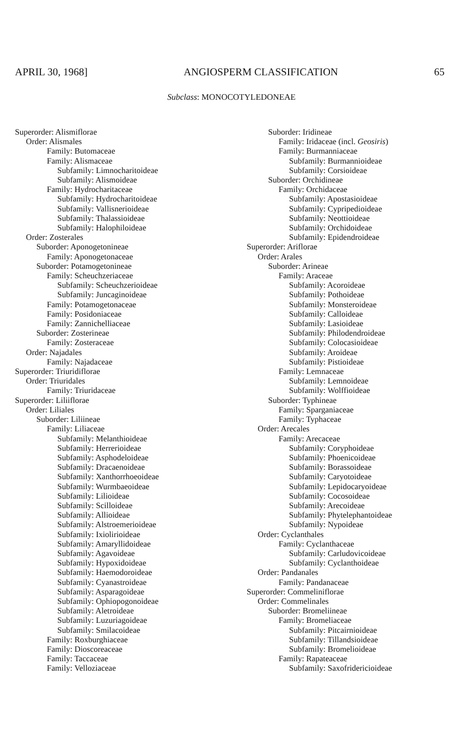APRIL 30, 1968] ANGIOSPERM CLASSIFICATION 65
Subclass: MONOCOTYLEDONEAE
Superorder: Alismiflorae
Order: Alismales
Family: Butomaceae
Family: Alismaceae
Subfamily: Limnocharitoideae
Subfamily: Alismoideae
Family: Hydrocharitaceae
Subfamily: Hydrocharitoideae
Subfamily: Vallisnerioideae
Subfamily: Thalassioideae
Subfamily: Halophiloideae
Order: Zosterales
Suborder: Aponogetonineae
Family: Aponogetonaceae
Suborder: Potamogetonineae
Family: Scheuchzeriaceae
Subfamily: Scheuchzerioideae
Subfamily: Juncaginoideae
Family: Potamogetonaceae
Family: Posidoniaceae
Family: Zannichelliaceae
Suborder: Zosterineae
Family: Zosteraceae
Order: Najadales
Family: Najadaceae
Superorder: Triuridiflorae
Order: Triuridales
Family: Triuridaceae
Superorder: Liliiflorae
Order: Liliales
Suborder: Liliineae
Family: Liliaceae
Subfamily: Melanthioideae
Subfamily: Herrerioideae
Subfamily: Asphodeloideae
Subfamily: Dracaenoideae
Subfamily: Xanthorrhoeoideae
Subfamily: Wurmbaeoideae
Subfamily: Lilioideae
Subfamily: Scilloideae
Subfamily: Allioideae
Subfamily: Alstroemerioideae
Subfamily: Ixiolirioideae
Subfamily: Amaryllidoideae
Subfamily: Agavoideae
Subfamily: Hypoxidoideae
Subfamily: Haemodoroideae
Subfamily: Cyanastroideae
Subfamily: Asparagoideae
Subfamily: Ophiopogonoideae
Subfamily: Aletroideae
Subfamily: Luzuriagoideae
Subfamily: Smilacoideae
Family: Roxburghiaceae
Family: Dioscoreaceae
Family: Taccaceae
Family: Velloziaceae
Suborder: Iridineae
Family: Iridaceae (incl. Geosiris)
Family: Burmanniaceae
Subfamily: Burmannioideae
Subfamily: Corsioideae
Suborder: Orchidineae
Family: Orchidaceae
Subfamily: Apostasioideae
Subfamily: Cypripedioideae
Subfamily: Neottioideae
Subfamily: Orchidoideae
Subfamily: Epidendroideae
Superorder: Ariflorae
Order: Arales
Suborder: Arineae
Family: Araceae
Subfamily: Acoroideae
Subfamily: Pothoideae
Subfamily: Monsteroideae
Subfamily: Calloideae
Subfamily: Lasioideae
Subfamily: Philodendroideae
Subfamily: Colocasioideae
Subfamily: Aroideae
Subfamily: Pistioideae
Family: Lemnaceae
Subfamily: Lemnoideae
Subfamily: Wolffioideae
Suborder: Typhineae
Family: Sparganiaceae
Family: Typhaceae
Order: Arecales
Family: Arecaceae
Subfamily: Coryphoideae
Subfamily: Phoenicoideae
Subfamily: Borassoideae
Subfamily: Caryotoideae
Subfamily: Lepidocaryoideae
Subfamily: Cocosoideae
Subfamily: Arecoideae
Subfamily: Phytelephantoideae
Subfamily: Nypoideae
Order: Cyclanthales
Family: Cyclanthaceae
Subfamily: Carludovicoideae
Subfamily: Cyclanthoideae
Order: Pandanales
Family: Pandanaceae
Superorder: Commeliniflorae
Order: Commelinales
Suborder: Bromeliineae
Family: Bromeliaceae
Subfamily: Pitcairnioideae
Subfamily: Tillandsioideae
Subfamily: Bromelioideae
Family: Rapateaceae
Subfamily: Saxofridericioideae